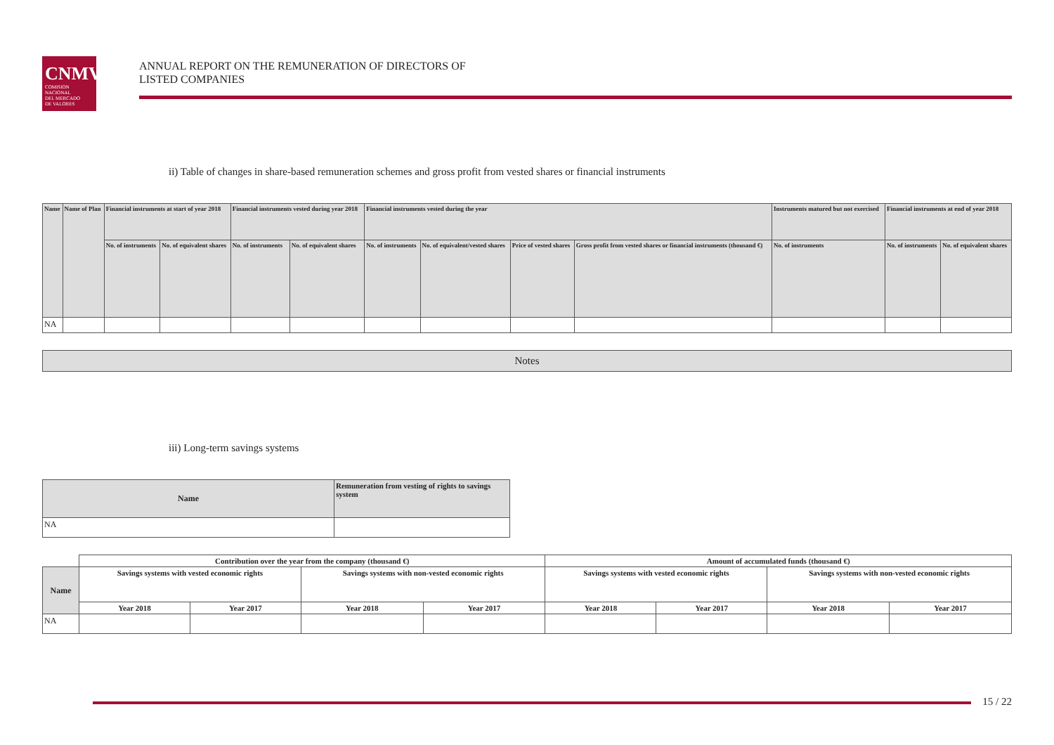CNMV
COMISION
NACIONAL
DEL MERCADO
DE VALORES
ANNUAL REPORT ON THE REMUNERATION OF DIRECTORS OF
LISTED COMPANIES
ii) Table of changes in share-based remuneration schemes and gross profit from vested shares or financial instruments
| Name | Name of Plan | Financial instruments at start of year 2018 | | Financial instruments vested during year 2018 | | Financial instruments vested during the year | | | | Instruments matured but not exercised | Financial instruments at end of year 2018 | |
| --- | --- | --- | --- | --- | --- | --- | --- | --- | --- | --- | --- | --- |
| | | No. of instruments | No. of equivalent shares | No. of instruments | No. of equivalent shares | No. of instruments | No. of equivalent/vested shares | Price of vested shares | Gross profit from vested shares or financial instruments (thousand €) | No. of instruments | No. of instruments | No. of equivalent shares |
| NA | | | | | | | | | | | | |
Notes
iii) Long-term savings systems
| Name | Remuneration from vesting of rights to savings system |
| --- | --- |
| NA | |
| | Contribution over the year from the company (thousand €) | | | | Amount of accumulated funds (thousand €) | | | |
| Name | Savings systems with vested economic rights | | Savings systems with non-vested economic rights | | Savings systems with vested economic rights | | Savings systems with non-vested economic rights | |
| | Year 2018 | Year 2017 | Year 2018 | Year 2017 | Year 2018 | Year 2017 | Year 2018 | Year 2017 |
| NA | | | | | | | | |
15 / 22